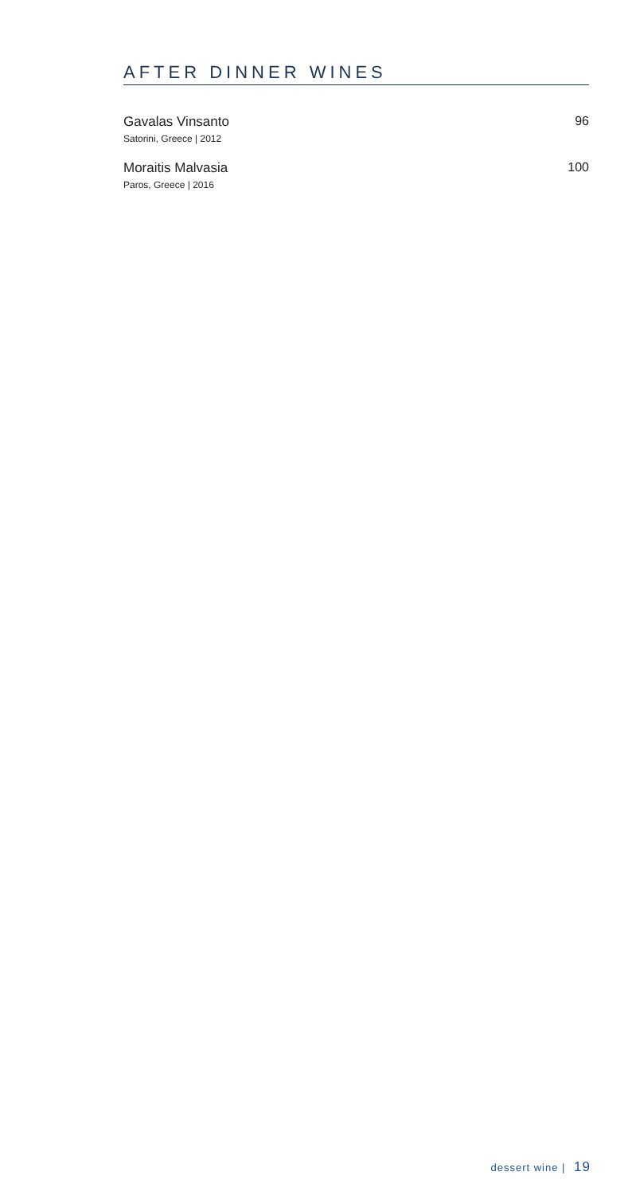AFTER DINNER WINES
Gavalas Vinsanto
Satorini, Greece | 2012
96
Moraitis Malvasia
Paros, Greece | 2016
100
dessert wine | 19